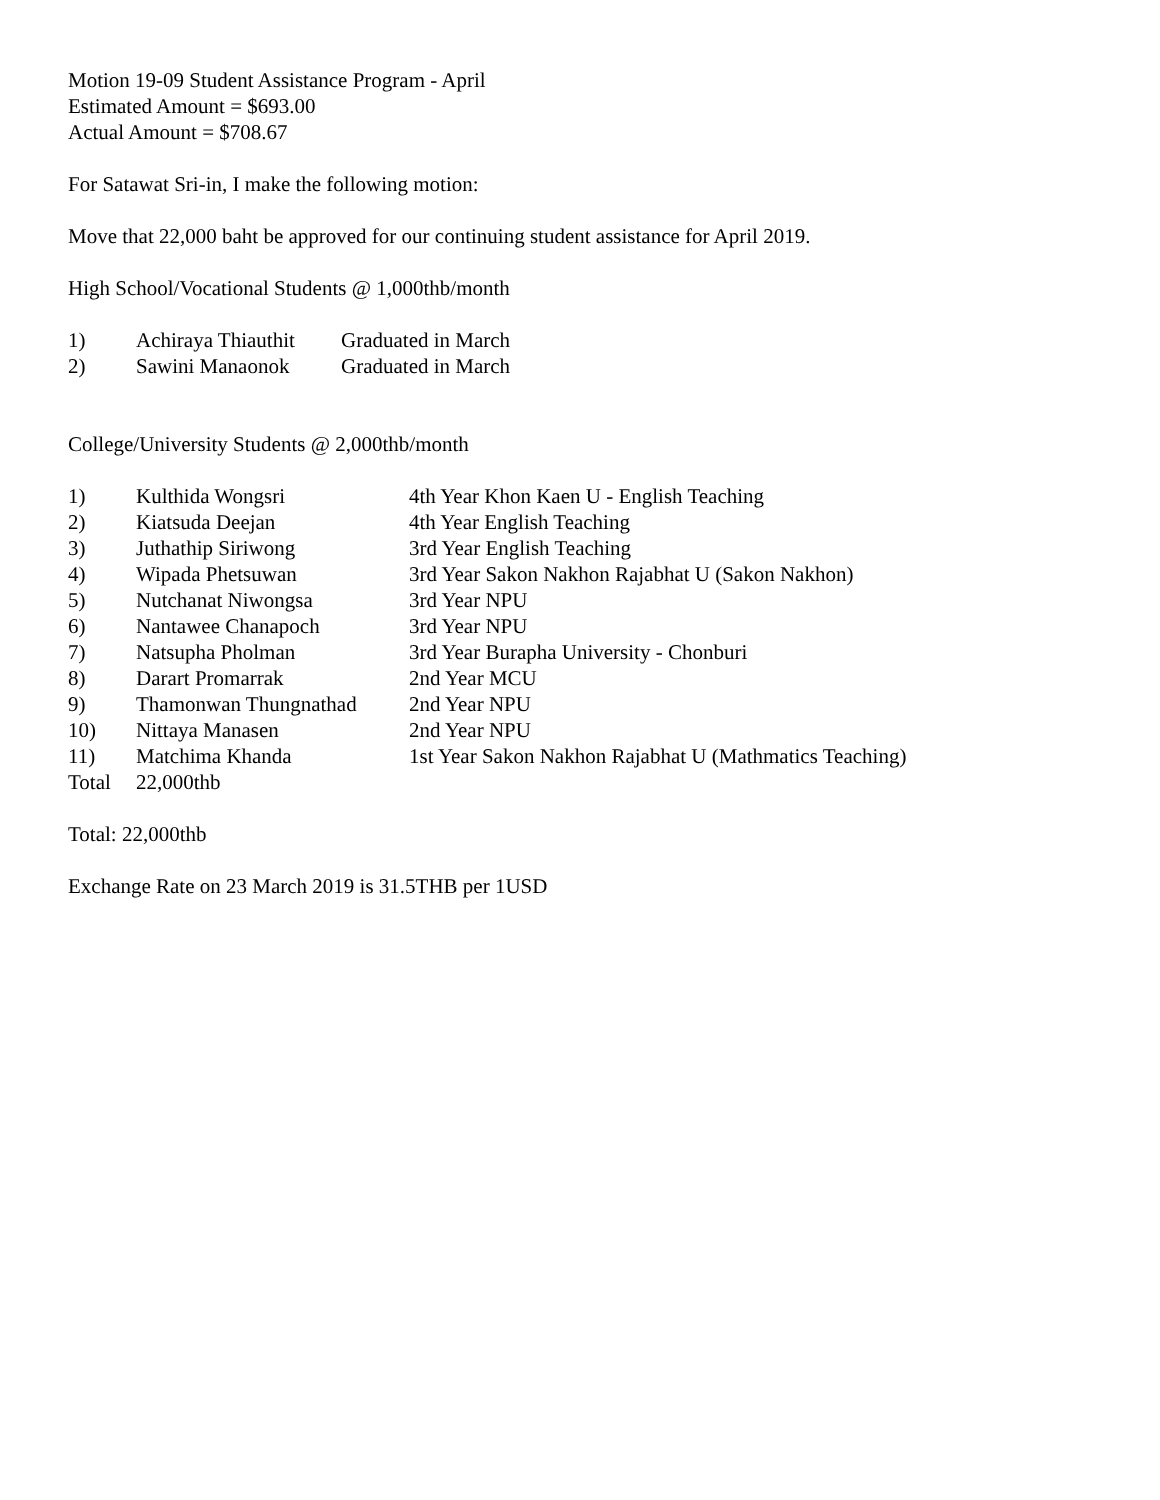Motion 19-09 Student Assistance Program - April
Estimated Amount = $693.00
Actual Amount = $708.67
For Satawat Sri-in, I make the following motion:
Move that 22,000 baht be approved for our continuing student assistance for April 2019.
High School/Vocational Students @ 1,000thb/month
| 1) | Achiraya Thiauthit | Graduated in March |
| 2) | Sawini Manaonok | Graduated in March |
College/University Students @ 2,000thb/month
| 1) | Kulthida Wongsri | 4th Year Khon Kaen U - English Teaching |
| 2) | Kiatsuda Deejan | 4th Year English Teaching |
| 3) | Juthathip Siriwong | 3rd Year English Teaching |
| 4) | Wipada Phetsuwan | 3rd Year Sakon Nakhon Rajabhat U (Sakon Nakhon) |
| 5) | Nutchanat Niwongsa | 3rd Year NPU |
| 6) | Nantawee Chanapoch | 3rd Year NPU |
| 7) | Natsupha Pholman | 3rd Year Burapha University - Chonburi |
| 8) | Darart Promarrak | 2nd Year MCU |
| 9) | Thamonwan Thungnathad | 2nd Year NPU |
| 10) | Nittaya Manasen | 2nd Year NPU |
| 11) | Matchima Khanda | 1st Year Sakon Nakhon Rajabhat U (Mathmatics Teaching) |
| Total | 22,000thb | |
Total: 22,000thb
Exchange Rate on 23 March 2019 is 31.5THB per 1USD